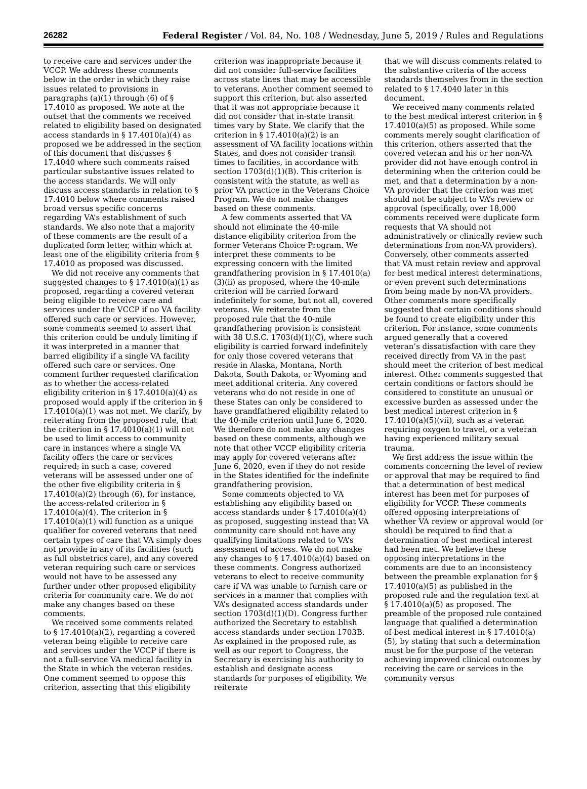26282 Federal Register / Vol. 84, No. 108 / Wednesday, June 5, 2019 / Rules and Regulations
to receive care and services under the VCCP. We address these comments below in the order in which they raise issues related to provisions in paragraphs (a)(1) through (6) of § 17.4010 as proposed. We note at the outset that the comments we received related to eligibility based on designated access standards in § 17.4010(a)(4) as proposed we be addressed in the section of this document that discusses § 17.4040 where such comments raised particular substantive issues related to the access standards. We will only discuss access standards in relation to § 17.4010 below where comments raised broad versus specific concerns regarding VA’s establishment of such standards. We also note that a majority of these comments are the result of a duplicated form letter, within which at least one of the eligibility criteria from § 17.4010 as proposed was discussed.
We did not receive any comments that suggested changes to § 17.4010(a)(1) as proposed, regarding a covered veteran being eligible to receive care and services under the VCCP if no VA facility offered such care or services. However, some comments seemed to assert that this criterion could be unduly limiting if it was interpreted in a manner that barred eligibility if a single VA facility offered such care or services. One comment further requested clarification as to whether the access-related eligibility criterion in § 17.4010(a)(4) as proposed would apply if the criterion in § 17.4010(a)(1) was not met. We clarify, by reiterating from the proposed rule, that the criterion in § 17.4010(a)(1) will not be used to limit access to community care in instances where a single VA facility offers the care or services required; in such a case, covered veterans will be assessed under one of the other five eligibility criteria in § 17.4010(a)(2) through (6), for instance, the access-related criterion in § 17.4010(a)(4). The criterion in § 17.4010(a)(1) will function as a unique qualifier for covered veterans that need certain types of care that VA simply does not provide in any of its facilities (such as full obstetrics care), and any covered veteran requiring such care or services would not have to be assessed any further under other proposed eligibility criteria for community care. We do not make any changes based on these comments.
We received some comments related to § 17.4010(a)(2), regarding a covered veteran being eligible to receive care and services under the VCCP if there is not a full-service VA medical facility in the State in which the veteran resides. One comment seemed to oppose this criterion, asserting that this eligibility
criterion was inappropriate because it did not consider full-service facilities across state lines that may be accessible to veterans. Another comment seemed to support this criterion, but also asserted that it was not appropriate because it did not consider that in-state transit times vary by State. We clarify that the criterion in § 17.4010(a)(2) is an assessment of VA facility locations within States, and does not consider transit times to facilities, in accordance with section 1703(d)(1)(B). This criterion is consistent with the statute, as well as prior VA practice in the Veterans Choice Program. We do not make changes based on these comments.
A few comments asserted that VA should not eliminate the 40-mile distance eligibility criterion from the former Veterans Choice Program. We interpret these comments to be expressing concern with the limited grandfathering provision in § 17.4010(a)(3)(ii) as proposed, where the 40-mile criterion will be carried forward indefinitely for some, but not all, covered veterans. We reiterate from the proposed rule that the 40-mile grandfathering provision is consistent with 38 U.S.C. 1703(d)(1)(C), where such eligibility is carried forward indefinitely for only those covered veterans that reside in Alaska, Montana, North Dakota, South Dakota, or Wyoming and meet additional criteria. Any covered veterans who do not reside in one of these States can only be considered to have grandfathered eligibility related to the 40-mile criterion until June 6, 2020. We therefore do not make any changes based on these comments, although we note that other VCCP eligibility criteria may apply for covered veterans after June 6, 2020, even if they do not reside in the States identified for the indefinite grandfathering provision.
Some comments objected to VA establishing any eligibility based on access standards under § 17.4010(a)(4) as proposed, suggesting instead that VA community care should not have any qualifying limitations related to VA’s assessment of access. We do not make any changes to § 17.4010(a)(4) based on these comments. Congress authorized veterans to elect to receive community care if VA was unable to furnish care or services in a manner that complies with VA’s designated access standards under section 1703(d)(1)(D). Congress further authorized the Secretary to establish access standards under section 1703B. As explained in the proposed rule, as well as our report to Congress, the Secretary is exercising his authority to establish and designate access standards for purposes of eligibility. We reiterate
that we will discuss comments related to the substantive criteria of the access standards themselves from in the section related to § 17.4040 later in this document.
We received many comments related to the best medical interest criterion in § 17.4010(a)(5) as proposed. While some comments merely sought clarification of this criterion, others asserted that the covered veteran and his or her non-VA provider did not have enough control in determining when the criterion could be met, and that a determination by a non-VA provider that the criterion was met should not be subject to VA’s review or approval (specifically, over 18,000 comments received were duplicate form requests that VA should not administratively or clinically review such determinations from non-VA providers). Conversely, other comments asserted that VA must retain review and approval for best medical interest determinations, or even prevent such determinations from being made by non-VA providers. Other comments more specifically suggested that certain conditions should be found to create eligibility under this criterion. For instance, some comments argued generally that a covered veteran’s dissatisfaction with care they received directly from VA in the past should meet the criterion of best medical interest. Other comments suggested that certain conditions or factors should be considered to constitute an unusual or excessive burden as assessed under the best medical interest criterion in § 17.4010(a)(5)(vii), such as a veteran requiring oxygen to travel, or a veteran having experienced military sexual trauma.
We first address the issue within the comments concerning the level of review or approval that may be required to find that a determination of best medical interest has been met for purposes of eligibility for VCCP. These comments offered opposing interpretations of whether VA review or approval would (or should) be required to find that a determination of best medical interest had been met. We believe these opposing interpretations in the comments are due to an inconsistency between the preamble explanation for § 17.4010(a)(5) as published in the proposed rule and the regulation text at § 17.4010(a)(5) as proposed. The preamble of the proposed rule contained language that qualified a determination of best medical interest in § 17.4010(a)(5), by stating that such a determination must be for the purpose of the veteran achieving improved clinical outcomes by receiving the care or services in the community versus